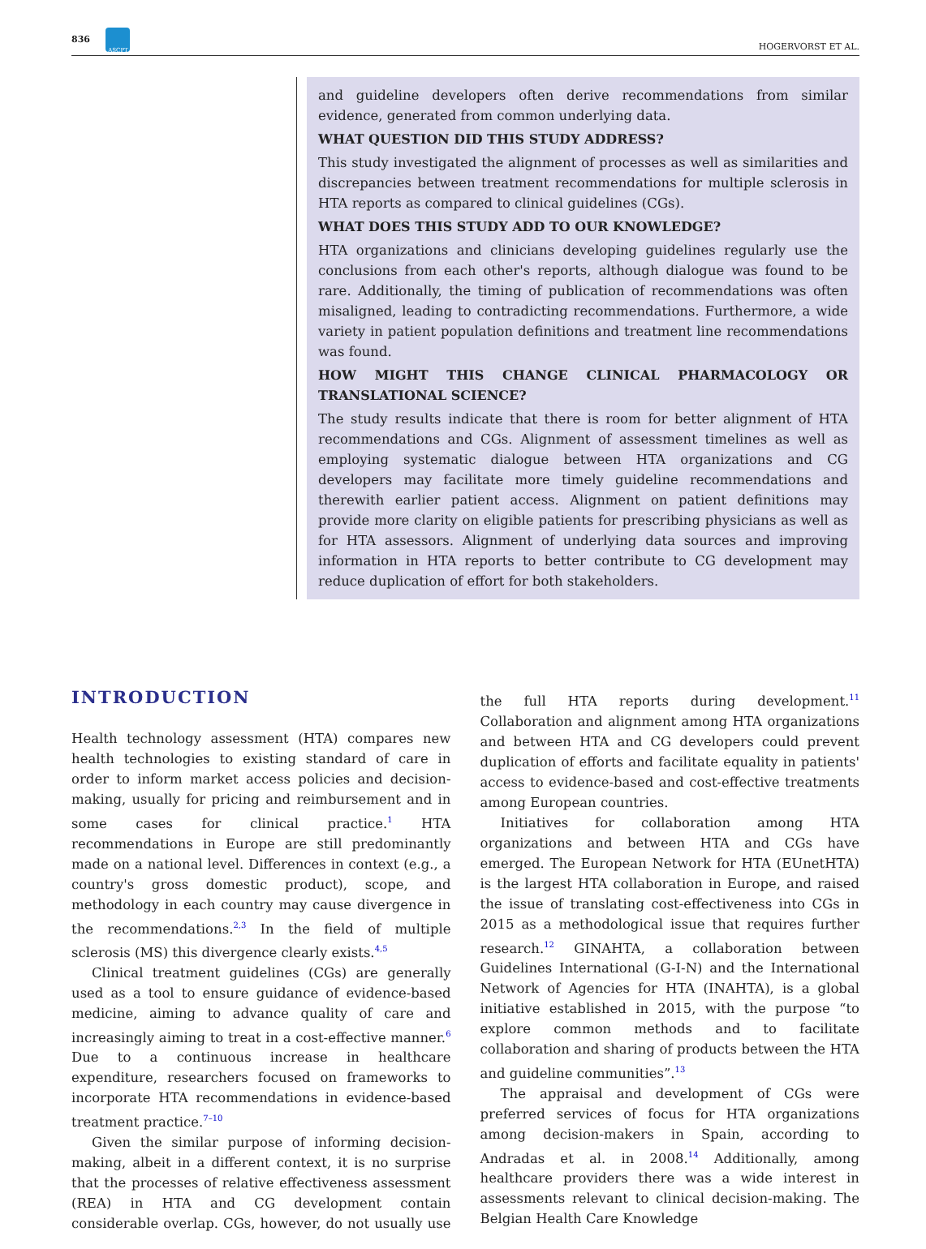836 ASCPT HOGERVORST ET AL.
and guideline developers often derive recommendations from similar evidence, generated from common underlying data.
WHAT QUESTION DID THIS STUDY ADDRESS?
This study investigated the alignment of processes as well as similarities and discrepancies between treatment recommendations for multiple sclerosis in HTA reports as compared to clinical guidelines (CGs).
WHAT DOES THIS STUDY ADD TO OUR KNOWLEDGE?
HTA organizations and clinicians developing guidelines regularly use the conclusions from each other's reports, although dialogue was found to be rare. Additionally, the timing of publication of recommendations was often misaligned, leading to contradicting recommendations. Furthermore, a wide variety in patient population definitions and treatment line recommendations was found.
HOW MIGHT THIS CHANGE CLINICAL PHARMACOLOGY OR TRANSLATIONAL SCIENCE?
The study results indicate that there is room for better alignment of HTA recommendations and CGs. Alignment of assessment timelines as well as employing systematic dialogue between HTA organizations and CG developers may facilitate more timely guideline recommendations and therewith earlier patient access. Alignment on patient definitions may provide more clarity on eligible patients for prescribing physicians as well as for HTA assessors. Alignment of underlying data sources and improving information in HTA reports to better contribute to CG development may reduce duplication of effort for both stakeholders.
INTRODUCTION
Health technology assessment (HTA) compares new health technologies to existing standard of care in order to inform market access policies and decision-making, usually for pricing and reimbursement and in some cases for clinical practice.<sup>1</sup> HTA recommendations in Europe are still predominantly made on a national level. Differences in context (e.g., a country's gross domestic product), scope, and methodology in each country may cause divergence in the recommendations.<sup>2,3</sup> In the field of multiple sclerosis (MS) this divergence clearly exists.<sup>4,5</sup>
Clinical treatment guidelines (CGs) are generally used as a tool to ensure guidance of evidence-based medicine, aiming to advance quality of care and increasingly aiming to treat in a cost-effective manner.<sup>6</sup> Due to a continuous increase in healthcare expenditure, researchers focused on frameworks to incorporate HTA recommendations in evidence-based treatment practice.<sup>7–10</sup>
Given the similar purpose of informing decision-making, albeit in a different context, it is no surprise that the processes of relative effectiveness assessment (REA) in HTA and CG development contain considerable overlap. CGs, however, do not usually use the full HTA reports during development.<sup>11</sup> Collaboration and alignment among HTA organizations and between HTA and CG developers could prevent duplication of efforts and facilitate equality in patients' access to evidence-based and cost-effective treatments among European countries.
Initiatives for collaboration among HTA organizations and between HTA and CGs have emerged. The European Network for HTA (EUnetHTA) is the largest HTA collaboration in Europe, and raised the issue of translating cost-effectiveness into CGs in 2015 as a methodological issue that requires further research.<sup>12</sup> GINAHTA, a collaboration between Guidelines International (G-I-N) and the International Network of Agencies for HTA (INAHTA), is a global initiative established in 2015, with the purpose “to explore common methods and to facilitate collaboration and sharing of products between the HTA and guideline communities”.<sup>13</sup>
The appraisal and development of CGs were preferred services of focus for HTA organizations among decision-makers in Spain, according to Andradas et al. in 2008.<sup>14</sup> Additionally, among healthcare providers there was a wide interest in assessments relevant to clinical decision-making. The Belgian Health Care Knowledge